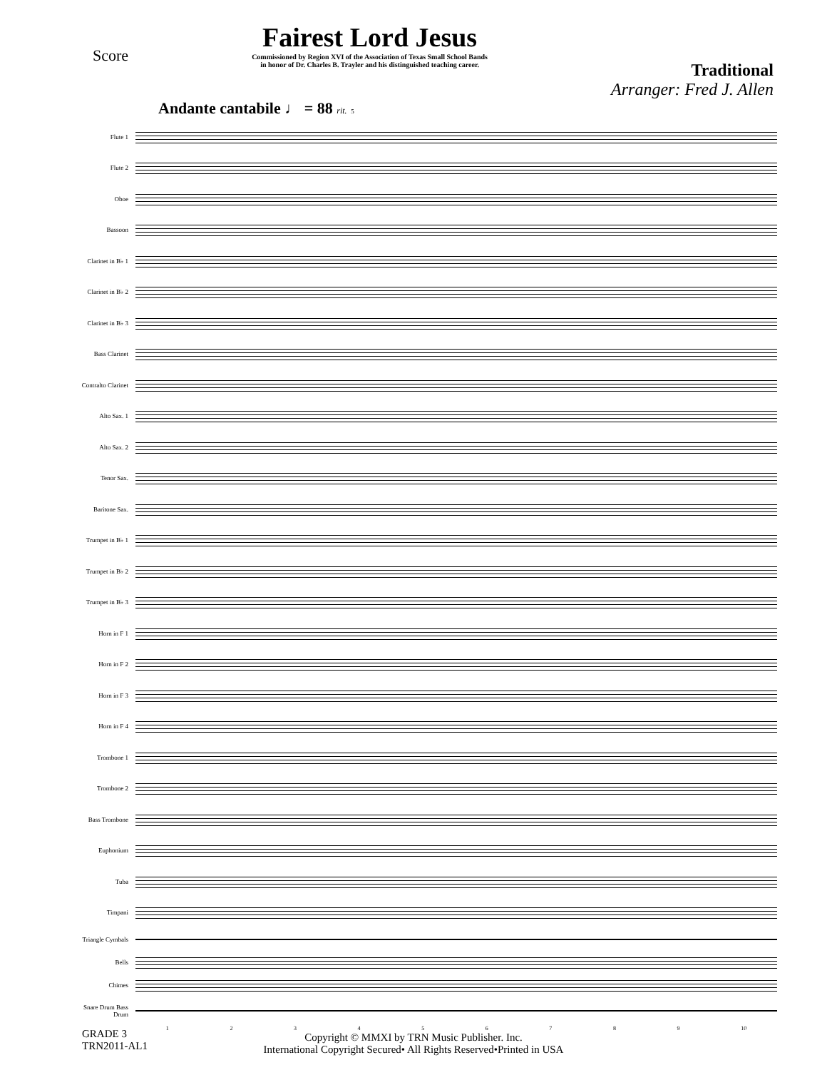Score
Fairest Lord Jesus
Commissioned by Region XVI of the Association of Texas Small School Bands
in honor of Dr. Charles B. Trayler and his distinguished teaching career.
Traditional
Arranger: Fred J. Allen
Andante cantabile ♩ = 88 rit. 5
Flute 1
Flute 2
Oboe
Bassoon
Clarinet in B♭ 1
Clarinet in B♭ 2
Clarinet in B♭ 3
Bass Clarinet
Contralto Clarinet
Alto Sax. 1
Alto Sax. 2
Tenor Sax.
Baritone Sax.
Trumpet in B♭ 1
Trumpet in B♭ 2
Trumpet in B♭ 3
Horn in F 1
Horn in F 2
Horn in F 3
Horn in F 4
Trombone 1
Trombone 2
Bass Trombone
Euphonium
Tuba
Timpani
Triangle Cymbals
Bells
Chimes
Snare Drum Bass Drum
1 2 3 4 5 6 7 8 9 10
GRADE 3
TRN2011-AL1
Copyright © MMXI by TRN Music Publisher. Inc.
International Copyright Secured• All Rights Reserved•Printed in USA